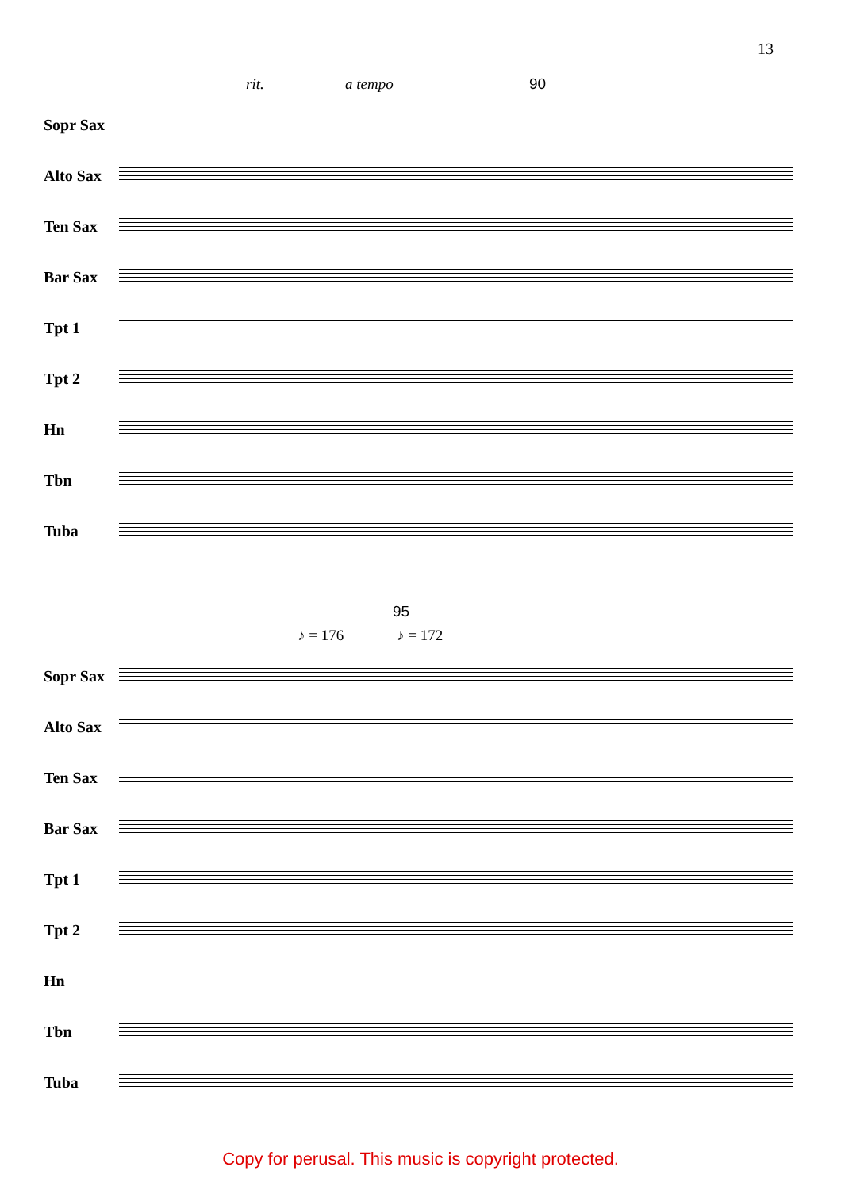13
rit. a tempo 90
Sopr Sax
Alto Sax
Ten Sax
Bar Sax
Tpt 1
Tpt 2
Hn
Tbn
Tuba
95
♪ = 176 ♪ = 172
Sopr Sax
Alto Sax
Ten Sax
Bar Sax
Tpt 1
Tpt 2
Hn
Tbn
Tuba
Copy for perusal. This music is copyright protected.